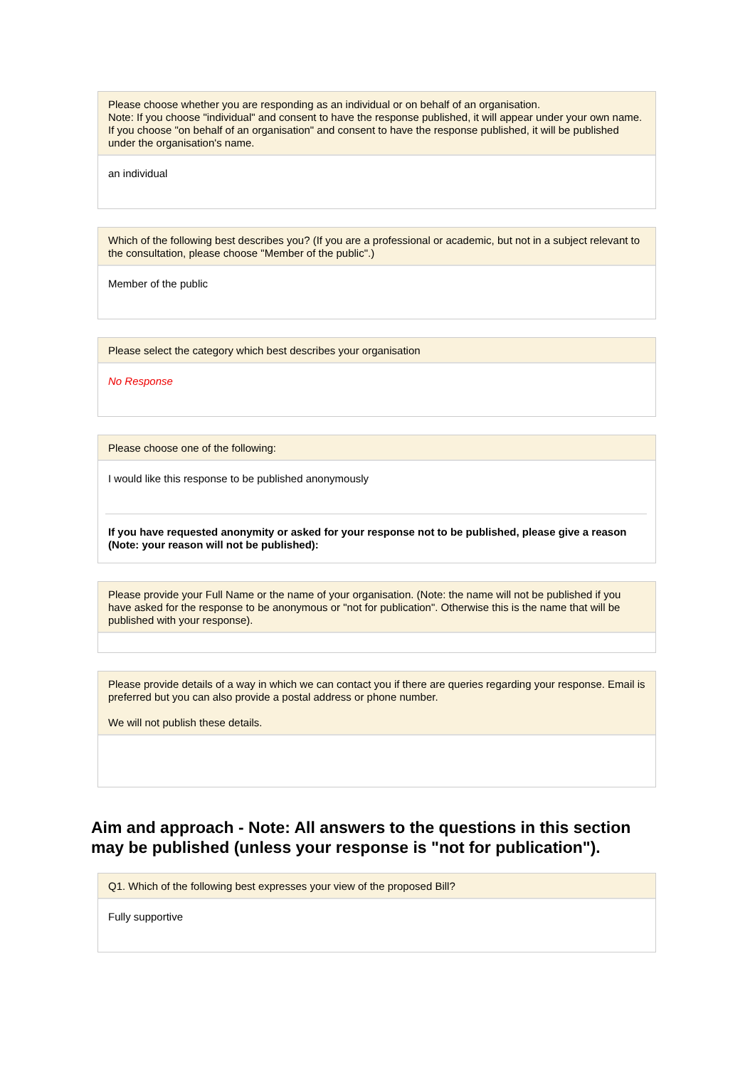Please choose whether you are responding as an individual or on behalf of an organisation.
Note: If you choose "individual" and consent to have the response published, it will appear under your own name. If you choose "on behalf of an organisation" and consent to have the response published, it will be published under the organisation's name.
an individual
Which of the following best describes you? (If you are a professional or academic, but not in a subject relevant to the consultation, please choose "Member of the public".)
Member of the public
Please select the category which best describes your organisation
No Response
Please choose one of the following:
I would like this response to be published anonymously
If you have requested anonymity or asked for your response not to be published, please give a reason (Note: your reason will not be published):
Please provide your Full Name or the name of your organisation. (Note: the name will not be published if you have asked for the response to be anonymous or "not for publication". Otherwise this is the name that will be published with your response).
Please provide details of a way in which we can contact you if there are queries regarding your response. Email is preferred but you can also provide a postal address or phone number.
We will not publish these details.
Aim and approach - Note: All answers to the questions in this section may be published (unless your response is "not for publication").
Q1. Which of the following best expresses your view of the proposed Bill?
Fully supportive